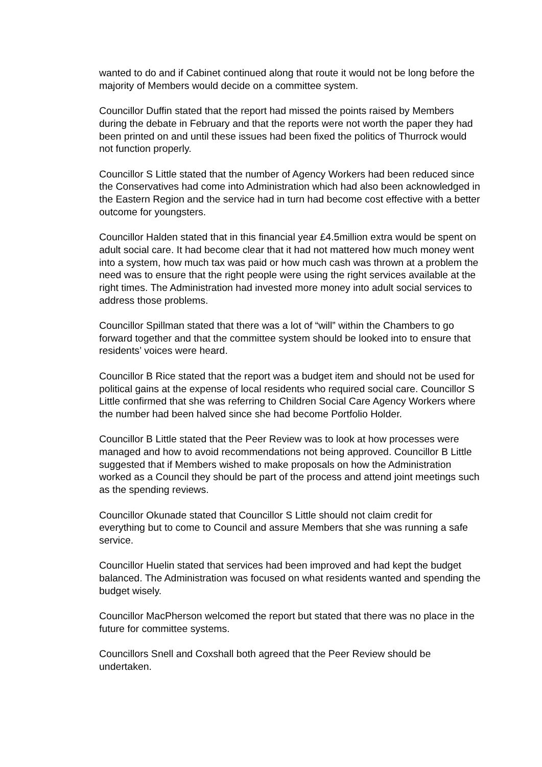wanted to do and if Cabinet continued along that route it would not be long before the majority of Members would decide on a committee system.
Councillor Duffin stated that the report had missed the points raised by Members during the debate in February and that the reports were not worth the paper they had been printed on and until these issues had been fixed the politics of Thurrock would not function properly.
Councillor S Little stated that the number of Agency Workers had been reduced since the Conservatives had come into Administration which had also been acknowledged in the Eastern Region and the service had in turn had become cost effective with a better outcome for youngsters.
Councillor Halden stated that in this financial year £4.5million extra would be spent on adult social care. It had become clear that it had not mattered how much money went into a system, how much tax was paid or how much cash was thrown at a problem the need was to ensure that the right people were using the right services available at the right times. The Administration had invested more money into adult social services to address those problems.
Councillor Spillman stated that there was a lot of “will” within the Chambers to go forward together and that the committee system should be looked into to ensure that residents’ voices were heard.
Councillor B Rice stated that the report was a budget item and should not be used for political gains at the expense of local residents who required social care. Councillor S Little confirmed that she was referring to Children Social Care Agency Workers where the number had been halved since she had become Portfolio Holder.
Councillor B Little stated that the Peer Review was to look at how processes were managed and how to avoid recommendations not being approved. Councillor B Little suggested that if Members wished to make proposals on how the Administration worked as a Council they should be part of the process and attend joint meetings such as the spending reviews.
Councillor Okunade stated that Councillor S Little should not claim credit for everything but to come to Council and assure Members that she was running a safe service.
Councillor Huelin stated that services had been improved and had kept the budget balanced. The Administration was focused on what residents wanted and spending the budget wisely.
Councillor MacPherson welcomed the report but stated that there was no place in the future for committee systems.
Councillors Snell and Coxshall both agreed that the Peer Review should be undertaken.